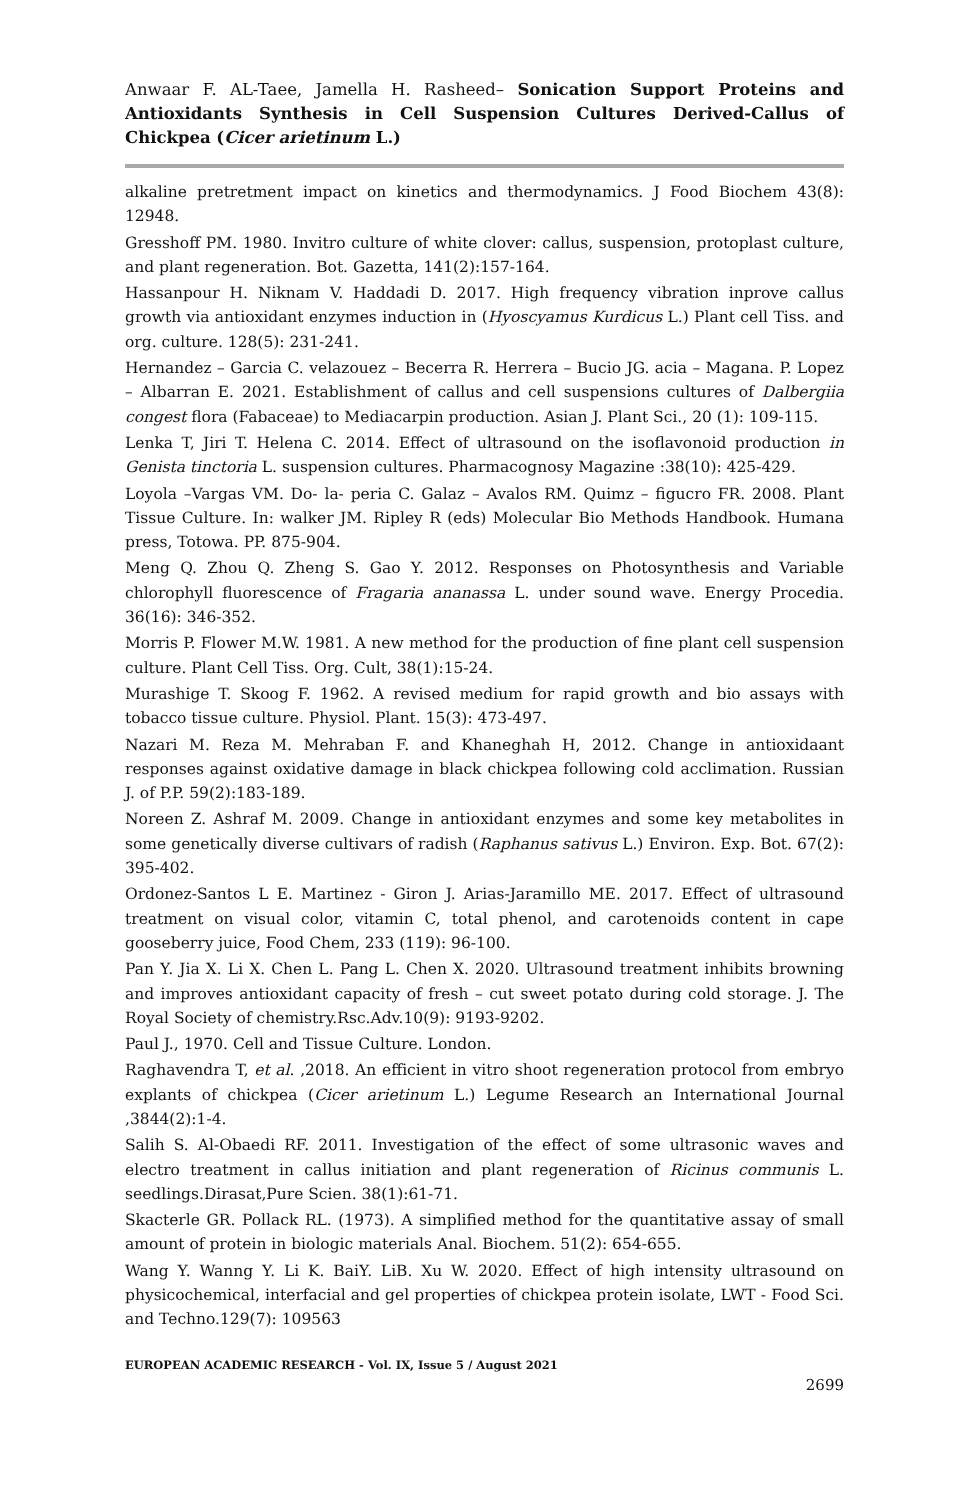Anwaar F. AL-Taee, Jamella H. Rasheed– Sonication Support Proteins and Antioxidants Synthesis in Cell Suspension Cultures Derived-Callus of Chickpea (Cicer arietinum L.)
alkaline pretretment impact on kinetics and thermodynamics. J Food Biochem 43(8): 12948.
Gresshoff PM. 1980. Invitro culture of white clover: callus, suspension, protoplast culture, and plant regeneration. Bot. Gazetta, 141(2):157-164.
Hassanpour H. Niknam V. Haddadi D. 2017. High frequency vibration inprove callus growth via antioxidant enzymes induction in (Hyoscyamus Kurdicus L.) Plant cell Tiss. and org. culture. 128(5): 231-241.
Hernandez – Garcia C. velazouez – Becerra R. Herrera – Bucio JG. acia – Magana. P. Lopez – Albarran E. 2021. Establishment of callus and cell suspensions cultures of Dalbergiia congest flora (Fabaceae) to Mediacarpin production. Asian J. Plant Sci., 20 (1): 109-115.
Lenka T, Jiri T. Helena C. 2014. Effect of ultrasound on the isoflavonoid production in Genista tinctoria L. suspension cultures. Pharmacognosy Magazine :38(10): 425-429.
Loyola –Vargas VM. Do- la- peria C. Galaz – Avalos RM. Quimz – figucro FR. 2008. Plant Tissue Culture. In: walker JM. Ripley R (eds) Molecular Bio Methods Handbook. Humana press, Totowa. PP. 875-904.
Meng Q. Zhou Q. Zheng S. Gao Y. 2012. Responses on Photosynthesis and Variable chlorophyll fluorescence of Fragaria ananassa L. under sound wave. Energy Procedia. 36(16): 346-352.
Morris P. Flower M.W. 1981. A new method for the production of fine plant cell suspension culture. Plant Cell Tiss. Org. Cult, 38(1):15-24.
Murashige T. Skoog F. 1962. A revised medium for rapid growth and bio assays with tobacco tissue culture. Physiol. Plant. 15(3): 473-497.
Nazari M. Reza M. Mehraban F. and Khaneghah H, 2012. Change in antioxidaant responses against oxidative damage in black chickpea following cold acclimation. Russian J. of P.P. 59(2):183-189.
Noreen Z. Ashraf M. 2009. Change in antioxidant enzymes and some key metabolites in some genetically diverse cultivars of radish (Raphanus sativus L.) Environ. Exp. Bot. 67(2): 395-402.
Ordonez-Santos L E. Martinez - Giron J. Arias-Jaramillo ME. 2017. Effect of ultrasound treatment on visual color, vitamin C, total phenol, and carotenoids content in cape gooseberry juice, Food Chem, 233 (119): 96-100.
Pan Y. Jia X. Li X. Chen L. Pang L. Chen X. 2020. Ultrasound treatment inhibits browning and improves antioxidant capacity of fresh – cut sweet potato during cold storage. J. The Royal Society of chemistry.Rsc.Adv.10(9): 9193-9202.
Paul J., 1970. Cell and Tissue Culture. London.
Raghavendra T, et al. ,2018. An efficient in vitro shoot regeneration protocol from embryo explants of chickpea (Cicer arietinum L.) Legume Research an International Journal ,3844(2):1-4.
Salih S. Al-Obaedi RF. 2011. Investigation of the effect of some ultrasonic waves and electro treatment in callus initiation and plant regeneration of Ricinus communis L. seedlings.Dirasat,Pure Scien. 38(1):61-71.
Skacterle GR. Pollack RL. (1973). A simplified method for the quantitative assay of small amount of protein in biologic materials Anal. Biochem. 51(2): 654-655.
Wang Y. Wanng Y. Li K. BaiY. LiB. Xu W. 2020. Effect of high intensity ultrasound on physicochemical, interfacial and gel properties of chickpea protein isolate, LWT - Food Sci. and Techno.129(7): 109563
EUROPEAN ACADEMIC RESEARCH - Vol. IX, Issue 5 / August 2021
2699